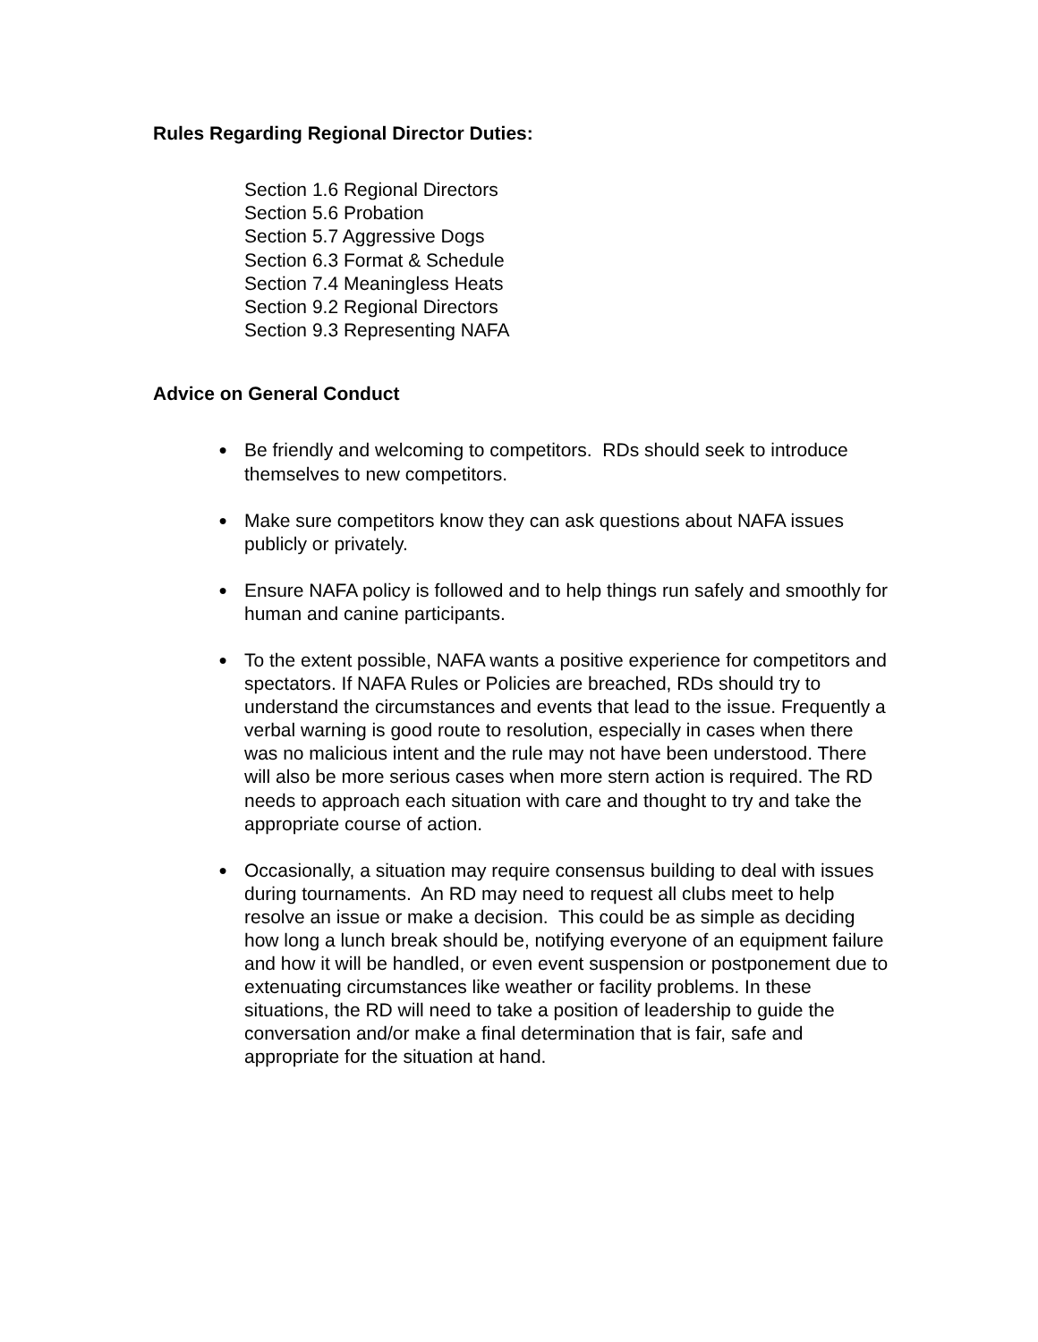Rules Regarding Regional Director Duties:
Section 1.6 Regional Directors
Section 5.6 Probation
Section 5.7 Aggressive Dogs
Section 6.3 Format & Schedule
Section 7.4 Meaningless Heats
Section 9.2 Regional Directors
Section 9.3 Representing NAFA
Advice on General Conduct
● Be friendly and welcoming to competitors. RDs should seek to introduce themselves to new competitors.
● Make sure competitors know they can ask questions about NAFA issues publicly or privately.
● Ensure NAFA policy is followed and to help things run safely and smoothly for human and canine participants.
● To the extent possible, NAFA wants a positive experience for competitors and spectators. If NAFA Rules or Policies are breached, RDs should try to understand the circumstances and events that lead to the issue. Frequently a verbal warning is good route to resolution, especially in cases when there was no malicious intent and the rule may not have been understood. There will also be more serious cases when more stern action is required. The RD needs to approach each situation with care and thought to try and take the appropriate course of action.
● Occasionally, a situation may require consensus building to deal with issues during tournaments. An RD may need to request all clubs meet to help resolve an issue or make a decision. This could be as simple as deciding how long a lunch break should be, notifying everyone of an equipment failure and how it will be handled, or even event suspension or postponement due to extenuating circumstances like weather or facility problems. In these situations, the RD will need to take a position of leadership to guide the conversation and/or make a final determination that is fair, safe and appropriate for the situation at hand.